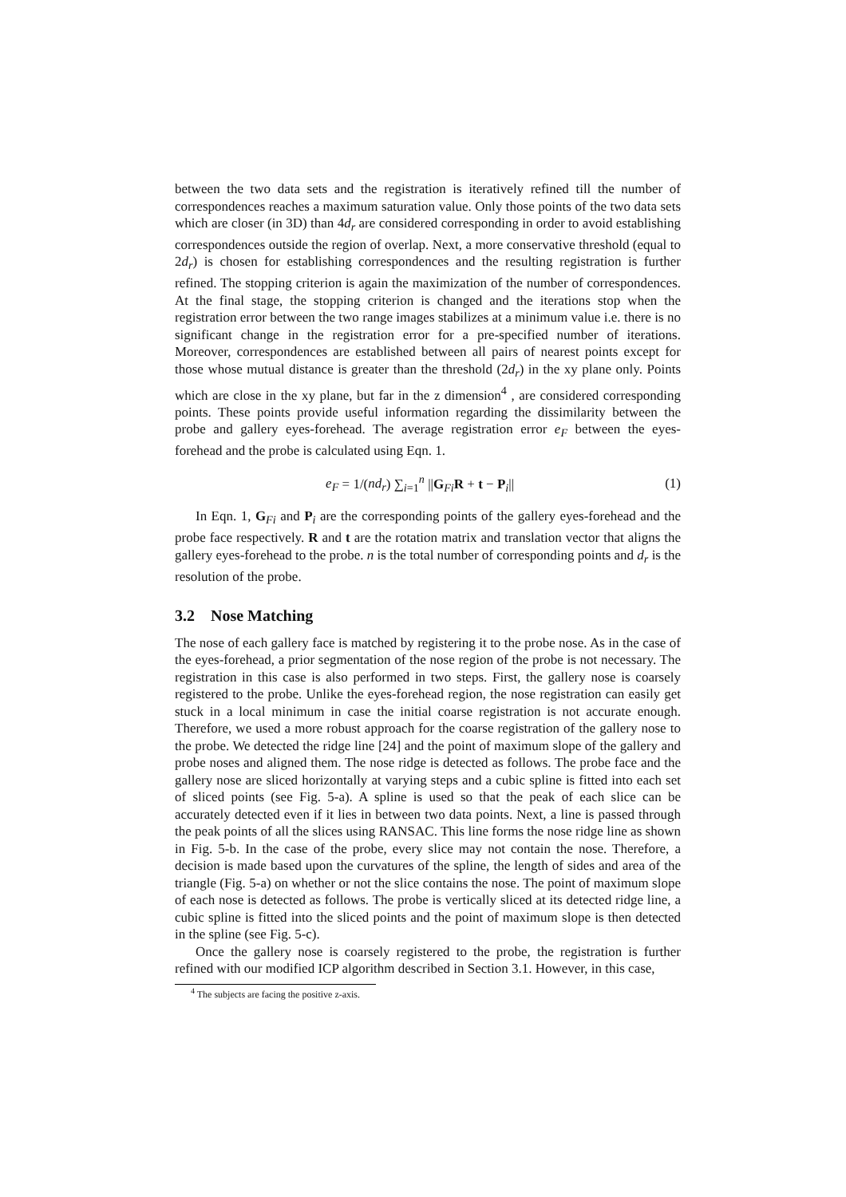between the two data sets and the registration is iteratively refined till the number of correspondences reaches a maximum saturation value. Only those points of the two data sets which are closer (in 3D) than 4d<sub>r</sub> are considered corresponding in order to avoid establishing correspondences outside the region of overlap. Next, a more conservative threshold (equal to 2d<sub>r</sub>) is chosen for establishing correspondences and the resulting registration is further refined. The stopping criterion is again the maximization of the number of correspondences. At the final stage, the stopping criterion is changed and the iterations stop when the registration error between the two range images stabilizes at a minimum value i.e. there is no significant change in the registration error for a pre-specified number of iterations. Moreover, correspondences are established between all pairs of nearest points except for those whose mutual distance is greater than the threshold (2d<sub>r</sub>) in the xy plane only. Points which are close in the xy plane, but far in the z dimension<sup>4</sup> , are considered corresponding points. These points provide useful information regarding the dissimilarity between the probe and gallery eyes-forehead. The average registration error e<sub>F</sub> between the eyes-forehead and the probe is calculated using Eqn. 1.
e<sub>F</sub> = 1/(nd<sub>r</sub>) ∑<sub>i=1</sub><sup>n</sup> ||G<sub>Fi</sub>R + t − P<sub>i</sub>||
(1)
In Eqn. 1, G<sub>Fi</sub> and P<sub>i</sub> are the corresponding points of the gallery eyes-forehead and the probe face respectively. R and t are the rotation matrix and translation vector that aligns the gallery eyes-forehead to the probe. n is the total number of corresponding points and d<sub>r</sub> is the resolution of the probe.
3.2 Nose Matching
The nose of each gallery face is matched by registering it to the probe nose. As in the case of the eyes-forehead, a prior segmentation of the nose region of the probe is not necessary. The registration in this case is also performed in two steps. First, the gallery nose is coarsely registered to the probe. Unlike the eyes-forehead region, the nose registration can easily get stuck in a local minimum in case the initial coarse registration is not accurate enough. Therefore, we used a more robust approach for the coarse registration of the gallery nose to the probe. We detected the ridge line [24] and the point of maximum slope of the gallery and probe noses and aligned them. The nose ridge is detected as follows. The probe face and the gallery nose are sliced horizontally at varying steps and a cubic spline is fitted into each set of sliced points (see Fig. 5-a). A spline is used so that the peak of each slice can be accurately detected even if it lies in between two data points. Next, a line is passed through the peak points of all the slices using RANSAC. This line forms the nose ridge line as shown in Fig. 5-b. In the case of the probe, every slice may not contain the nose. Therefore, a decision is made based upon the curvatures of the spline, the length of sides and area of the triangle (Fig. 5-a) on whether or not the slice contains the nose. The point of maximum slope of each nose is detected as follows. The probe is vertically sliced at its detected ridge line, a cubic spline is fitted into the sliced points and the point of maximum slope is then detected in the spline (see Fig. 5-c).
Once the gallery nose is coarsely registered to the probe, the registration is further refined with our modified ICP algorithm described in Section 3.1. However, in this case,
<sup>4</sup> The subjects are facing the positive z-axis.